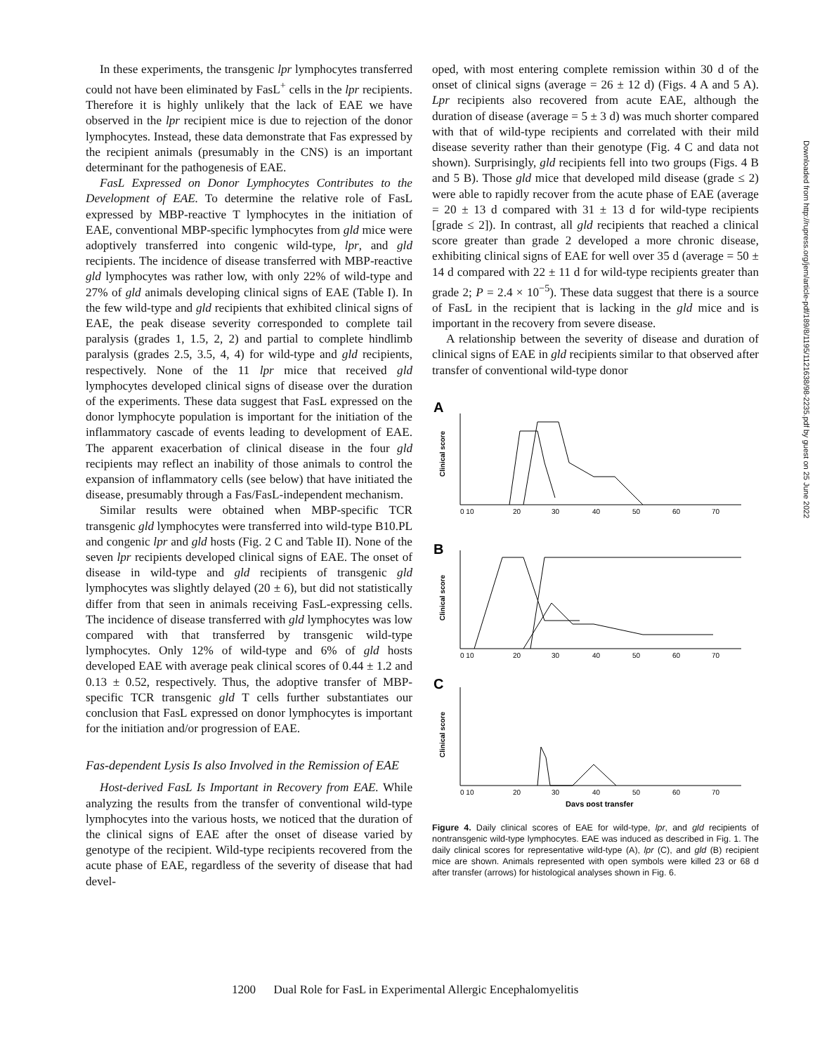In these experiments, the transgenic lpr lymphocytes transferred could not have been eliminated by FasL<sup>+</sup> cells in the lpr recipients. Therefore it is highly unlikely that the lack of EAE we have observed in the lpr recipient mice is due to rejection of the donor lymphocytes. Instead, these data demonstrate that Fas expressed by the recipient animals (presumably in the CNS) is an important determinant for the pathogenesis of EAE.
FasL Expressed on Donor Lymphocytes Contributes to the Development of EAE. To determine the relative role of FasL expressed by MBP-reactive T lymphocytes in the initiation of EAE, conventional MBP-specific lymphocytes from gld mice were adoptively transferred into congenic wild-type, lpr, and gld recipients. The incidence of disease transferred with MBP-reactive gld lymphocytes was rather low, with only 22% of wild-type and 27% of gld animals developing clinical signs of EAE (Table I). In the few wild-type and gld recipients that exhibited clinical signs of EAE, the peak disease severity corresponded to complete tail paralysis (grades 1, 1.5, 2, 2) and partial to complete hindlimb paralysis (grades 2.5, 3.5, 4, 4) for wild-type and gld recipients, respectively. None of the 11 lpr mice that received gld lymphocytes developed clinical signs of disease over the duration of the experiments. These data suggest that FasL expressed on the donor lymphocyte population is important for the initiation of the inflammatory cascade of events leading to development of EAE. The apparent exacerbation of clinical disease in the four gld recipients may reflect an inability of those animals to control the expansion of inflammatory cells (see below) that have initiated the disease, presumably through a Fas/FasL-independent mechanism.
Similar results were obtained when MBP-specific TCR transgenic gld lymphocytes were transferred into wild-type B10.PL and congenic lpr and gld hosts (Fig. 2 C and Table II). None of the seven lpr recipients developed clinical signs of EAE. The onset of disease in wild-type and gld recipients of transgenic gld lymphocytes was slightly delayed (20 ± 6), but did not statistically differ from that seen in animals receiving FasL-expressing cells. The incidence of disease transferred with gld lymphocytes was low compared with that transferred by transgenic wild-type lymphocytes. Only 12% of wild-type and 6% of gld hosts developed EAE with average peak clinical scores of 0.44 ± 1.2 and 0.13 ± 0.52, respectively. Thus, the adoptive transfer of MBP-specific TCR transgenic gld T cells further substantiates our conclusion that FasL expressed on donor lymphocytes is important for the initiation and/or progression of EAE.
Fas-dependent Lysis Is also Involved in the Remission of EAE
Host-derived FasL Is Important in Recovery from EAE. While analyzing the results from the transfer of conventional wild-type lymphocytes into the various hosts, we noticed that the duration of the clinical signs of EAE after the onset of disease varied by genotype of the recipient. Wild-type recipients recovered from the acute phase of EAE, regardless of the severity of disease that had devel-
oped, with most entering complete remission within 30 d of the onset of clinical signs (average = 26 ± 12 d) (Figs. 4 A and 5 A). Lpr recipients also recovered from acute EAE, although the duration of disease (average = 5 ± 3 d) was much shorter compared with that of wild-type recipients and correlated with their mild disease severity rather than their genotype (Fig. 4 C and data not shown). Surprisingly, gld recipients fell into two groups (Figs. 4 B and 5 B). Those gld mice that developed mild disease (grade ≤ 2) were able to rapidly recover from the acute phase of EAE (average = 20 ± 13 d compared with 31 ± 13 d for wild-type recipients [grade ≤ 2]). In contrast, all gld recipients that reached a clinical score greater than grade 2 developed a more chronic disease, exhibiting clinical signs of EAE for well over 35 d (average = 50 ± 14 d compared with 22 ± 11 d for wild-type recipients greater than grade 2; P = 2.4 × 10<sup>−5</sup>). These data suggest that there is a source of FasL in the recipient that is lacking in the gld mice and is important in the recovery from severe disease.
A relationship between the severity of disease and duration of clinical signs of EAE in gld recipients similar to that observed after transfer of conventional wild-type donor
A
B
C
Clinical score
Clinical score
Clinical score
0 10
20
30
40
50
60
70
0 10
20
30
40
50
60
70
0 10
20
30
40
50
60
70
Days post transfer
Figure 4. Daily clinical scores of EAE for wild-type, lpr, and gld recipients of nontransgenic wild-type lymphocytes. EAE was induced as described in Fig. 1. The daily clinical scores for representative wild-type (A), lpr (C), and gld (B) recipient mice are shown. Animals represented with open symbols were killed 23 or 68 d after transfer (arrows) for histological analyses shown in Fig. 6.
1200 Dual Role for FasL in Experimental Allergic Encephalomyelitis
Downloaded from http://rupress.org/jem/article-pdf/189/8/1195/1121638/98-2235.pdf by guest on 25 June 2022